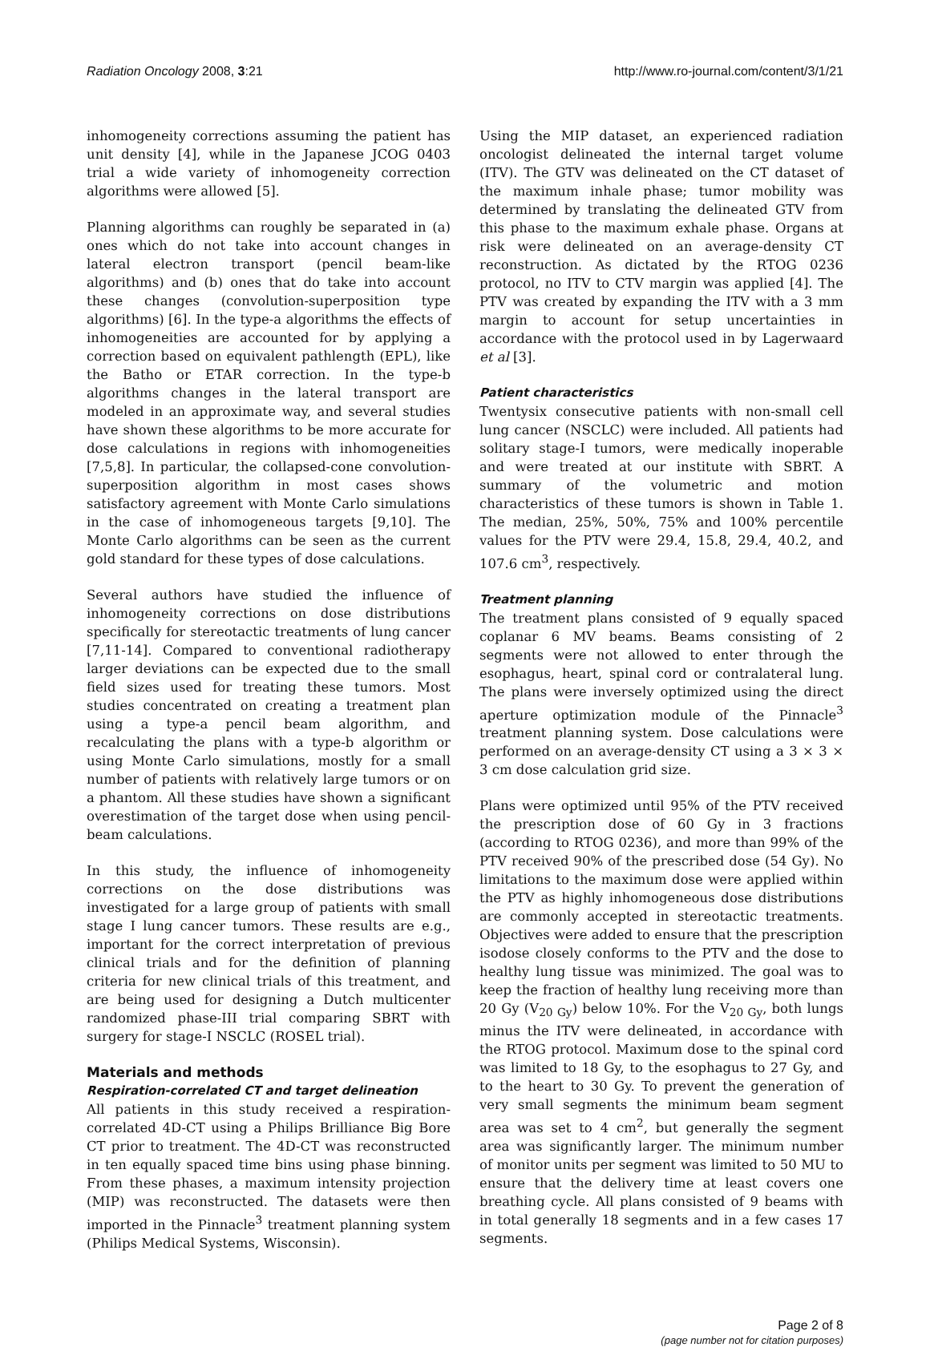Radiation Oncology 2008, 3:21 http://www.ro-journal.com/content/3/1/21
inhomogeneity corrections assuming the patient has unit density [4], while in the Japanese JCOG 0403 trial a wide variety of inhomogeneity correction algorithms were allowed [5].
Planning algorithms can roughly be separated in (a) ones which do not take into account changes in lateral electron transport (pencil beam-like algorithms) and (b) ones that do take into account these changes (convolution-superposition type algorithms) [6]. In the type-a algorithms the effects of inhomogeneities are accounted for by applying a correction based on equivalent pathlength (EPL), like the Batho or ETAR correction. In the type-b algorithms changes in the lateral transport are modeled in an approximate way, and several studies have shown these algorithms to be more accurate for dose calculations in regions with inhomogeneities [7,5,8]. In particular, the collapsed-cone convolution-superposition algorithm in most cases shows satisfactory agreement with Monte Carlo simulations in the case of inhomogeneous targets [9,10]. The Monte Carlo algorithms can be seen as the current gold standard for these types of dose calculations.
Several authors have studied the influence of inhomogeneity corrections on dose distributions specifically for stereotactic treatments of lung cancer [7,11-14]. Compared to conventional radiotherapy larger deviations can be expected due to the small field sizes used for treating these tumors. Most studies concentrated on creating a treatment plan using a type-a pencil beam algorithm, and recalculating the plans with a type-b algorithm or using Monte Carlo simulations, mostly for a small number of patients with relatively large tumors or on a phantom. All these studies have shown a significant overestimation of the target dose when using pencil-beam calculations.
In this study, the influence of inhomogeneity corrections on the dose distributions was investigated for a large group of patients with small stage I lung cancer tumors. These results are e.g., important for the correct interpretation of previous clinical trials and for the definition of planning criteria for new clinical trials of this treatment, and are being used for designing a Dutch multicenter randomized phase-III trial comparing SBRT with surgery for stage-I NSCLC (ROSEL trial).
Materials and methods
Respiration-correlated CT and target delineation
All patients in this study received a respiration-correlated 4D-CT using a Philips Brilliance Big Bore CT prior to treatment. The 4D-CT was reconstructed in ten equally spaced time bins using phase binning. From these phases, a maximum intensity projection (MIP) was reconstructed. The datasets were then imported in the Pinnacle<sup>3</sup> treatment planning system (Philips Medical Systems, Wisconsin).
Using the MIP dataset, an experienced radiation oncologist delineated the internal target volume (ITV). The GTV was delineated on the CT dataset of the maximum inhale phase; tumor mobility was determined by translating the delineated GTV from this phase to the maximum exhale phase. Organs at risk were delineated on an average-density CT reconstruction. As dictated by the RTOG 0236 protocol, no ITV to CTV margin was applied [4]. The PTV was created by expanding the ITV with a 3 mm margin to account for setup uncertainties in accordance with the protocol used in by Lagerwaard et al [3].
Patient characteristics
Twentysix consecutive patients with non-small cell lung cancer (NSCLC) were included. All patients had solitary stage-I tumors, were medically inoperable and were treated at our institute with SBRT. A summary of the volumetric and motion characteristics of these tumors is shown in Table 1. The median, 25%, 50%, 75% and 100% percentile values for the PTV were 29.4, 15.8, 29.4, 40.2, and 107.6 cm<sup>3</sup>, respectively.
Treatment planning
The treatment plans consisted of 9 equally spaced coplanar 6 MV beams. Beams consisting of 2 segments were not allowed to enter through the esophagus, heart, spinal cord or contralateral lung. The plans were inversely optimized using the direct aperture optimization module of the Pinnacle<sup>3</sup> treatment planning system. Dose calculations were performed on an average-density CT using a 3 × 3 × 3 cm dose calculation grid size.
Plans were optimized until 95% of the PTV received the prescription dose of 60 Gy in 3 fractions (according to RTOG 0236), and more than 99% of the PTV received 90% of the prescribed dose (54 Gy). No limitations to the maximum dose were applied within the PTV as highly inhomogeneous dose distributions are commonly accepted in stereotactic treatments. Objectives were added to ensure that the prescription isodose closely conforms to the PTV and the dose to healthy lung tissue was minimized. The goal was to keep the fraction of healthy lung receiving more than 20 Gy (V<sub>20 Gy</sub>) below 10%. For the V<sub>20 Gy</sub>, both lungs minus the ITV were delineated, in accordance with the RTOG protocol. Maximum dose to the spinal cord was limited to 18 Gy, to the esophagus to 27 Gy, and to the heart to 30 Gy. To prevent the generation of very small segments the minimum beam segment area was set to 4 cm<sup>2</sup>, but generally the segment area was significantly larger. The minimum number of monitor units per segment was limited to 50 MU to ensure that the delivery time at least covers one breathing cycle. All plans consisted of 9 beams with in total generally 18 segments and in a few cases 17 segments.
Page 2 of 8
(page number not for citation purposes)